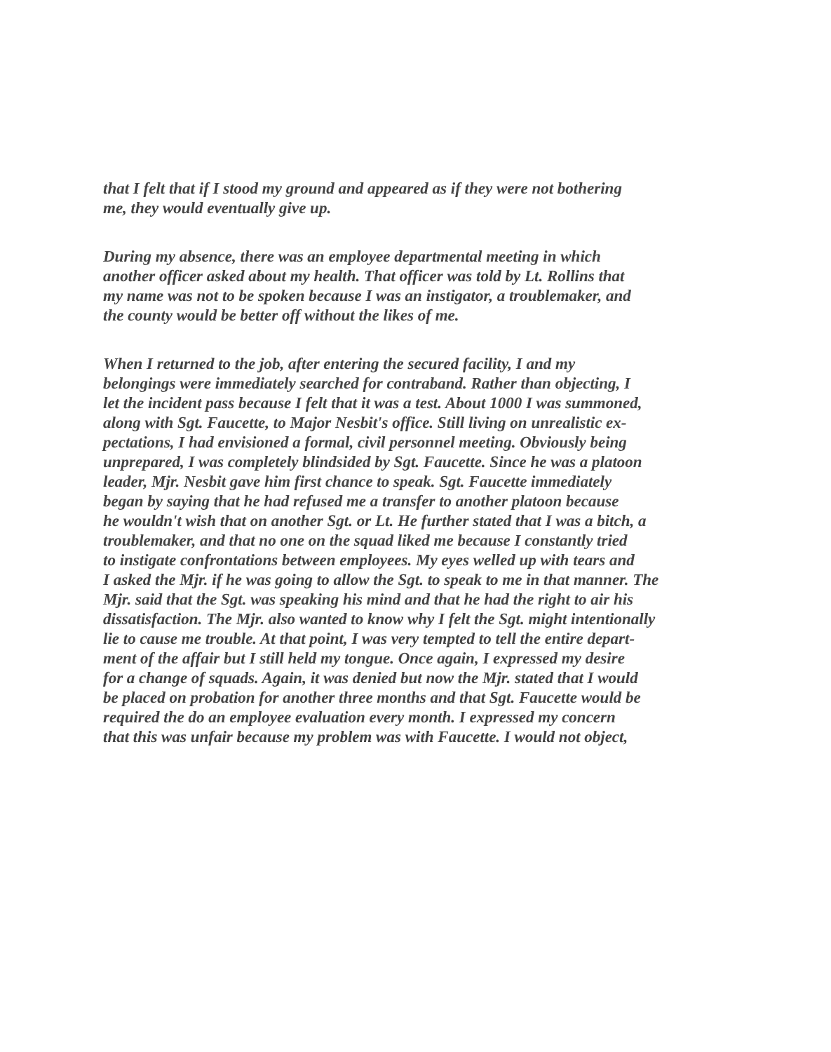that I felt that if I stood my ground and appeared as if they were not bothering
me, they would eventually give up.
During my absence, there was an employee departmental meeting in which
another officer asked about my health. That officer was told by Lt. Rollins that
my name was not to be spoken because I was an instigator, a troublemaker, and
the county would be better off without the likes of me.
When I returned to the job, after entering the secured facility, I and my
belongings were immediately searched for contraband. Rather than objecting, I
let the incident pass because I felt that it was a test. About 1000 I was summoned,
along with Sgt. Faucette, to Major Nesbit's office. Still living on unrealistic ex-
pectations, I had envisioned a formal, civil personnel meeting. Obviously being
unprepared, I was completely blindsided by Sgt. Faucette. Since he was a platoon
leader, Mjr. Nesbit gave him first chance to speak. Sgt. Faucette immediately
began by saying that he had refused me a transfer to another platoon because
he wouldn't wish that on another Sgt. or Lt. He further stated that I was a bitch, a
troublemaker, and that no one on the squad liked me because I constantly tried
to instigate confrontations between employees. My eyes welled up with tears and
I asked the Mjr. if he was going to allow the Sgt. to speak to me in that manner. The
Mjr. said that the Sgt. was speaking his mind and that he had the right to air his
dissatisfaction. The Mjr. also wanted to know why I felt the Sgt. might intentionally
lie to cause me trouble. At that point, I was very tempted to tell the entire depart-
ment of the affair but I still held my tongue. Once again, I expressed my desire
for a change of squads. Again, it was denied but now the Mjr. stated that I would
be placed on probation for another three months and that Sgt. Faucette would be
required the do an employee evaluation every month. I expressed my concern
that this was unfair because my problem was with Faucette. I would not object,